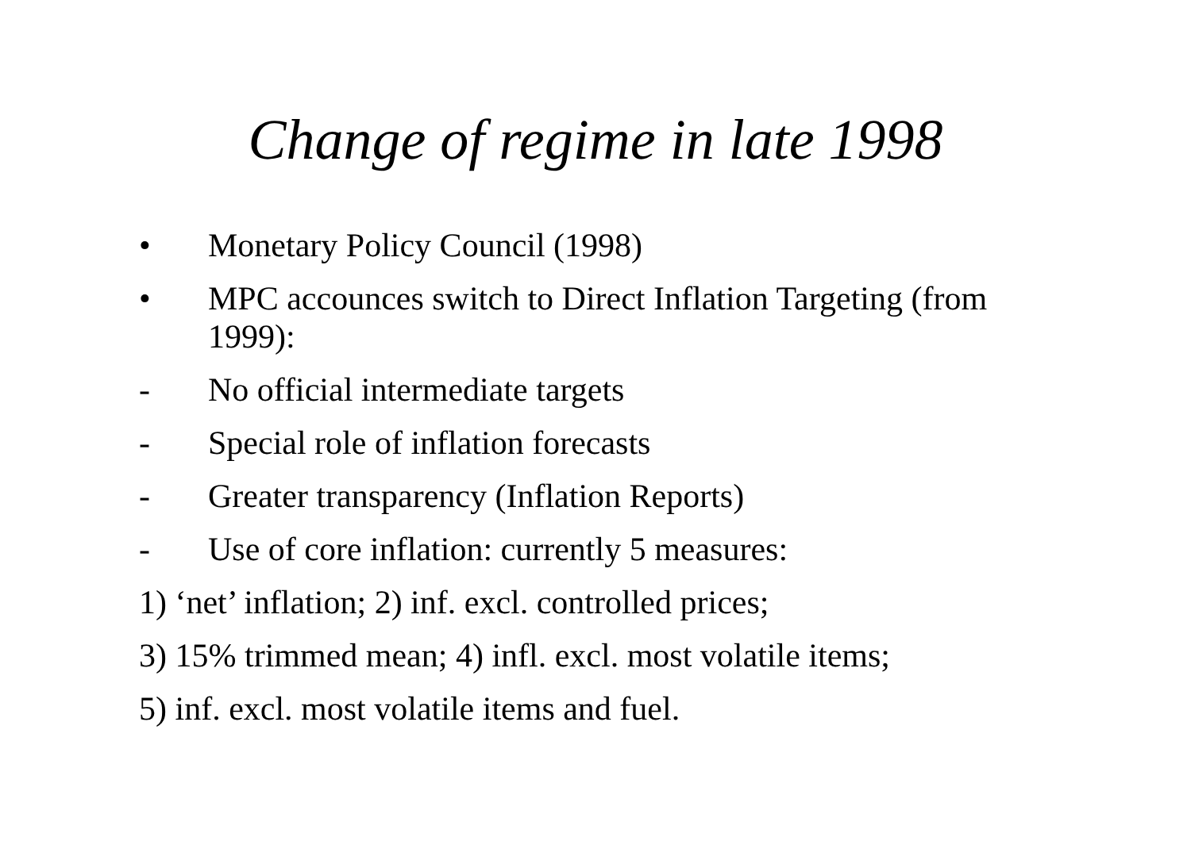Change of regime in late 1998
• Monetary Policy Council (1998)
• MPC accounces switch to Direct Inflation Targeting (from 1999):
- No official intermediate targets
- Special role of inflation forecasts
- Greater transparency (Inflation Reports)
- Use of core inflation: currently 5 measures:
1) ‘net’ inflation; 2) inf. excl. controlled prices;
3) 15% trimmed mean; 4) infl. excl. most volatile items;
5) inf. excl. most volatile items and fuel.